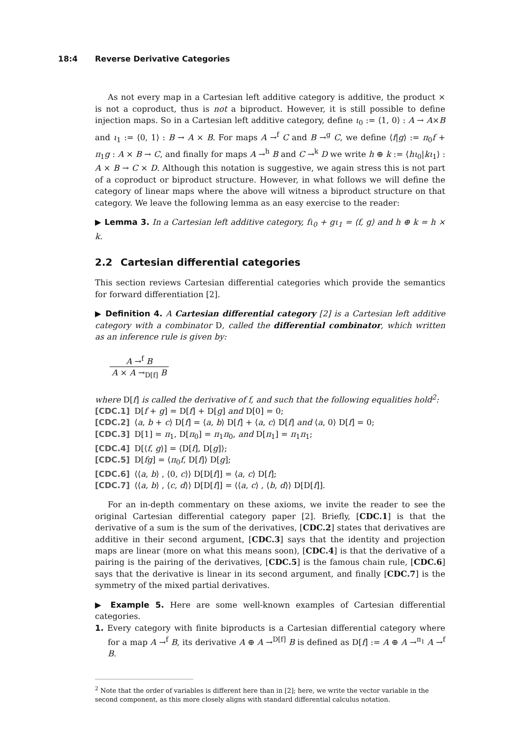18:4 Reverse Derivative Categories
As not every map in a Cartesian left additive category is additive, the product × is not a coproduct, thus is not a biproduct. However, it is still possible to define injection maps. So in a Cartesian left additive category, define ι<sub>0</sub> := ⟨1, 0⟩ : A → A×B and ι<sub>1</sub> := ⟨0, 1⟩ : B → A × B. For maps A →<sup>f</sup> C and B →<sup>g</sup> C, we define ⟨f|g⟩ := π<sub>0</sub>f + π<sub>1</sub>g : A × B → C, and finally for maps A →<sup>h</sup> B and C →<sup>k</sup> D we write h ⊕ k := ⟨hι<sub>0</sub>|kι<sub>1</sub>⟩ : A × B → C × D. Although this notation is suggestive, we again stress this is not part of a coproduct or biproduct structure. However, in what follows we will define the category of linear maps where the above will witness a biproduct structure on that category. We leave the following lemma as an easy exercise to the reader:
▶ Lemma 3. In a Cartesian left additive category, fι<sub>0</sub> + gι<sub>1</sub> = ⟨f, g⟩ and h ⊕ k = h × k.
2.2 Cartesian differential categories
This section reviews Cartesian differential categories which provide the semantics for forward differentiation [2].
▶ Definition 4. A Cartesian differential category [2] is a Cartesian left additive category with a combinator D, called the differential combinator, which written as an inference rule is given by:
A →<sup>f</sup> B
A × A →<sub>D[f]</sub> B
where D[f] is called the derivative of f, and such that the following equalities hold<sup>2</sup>:
[CDC.1] D[f + g] = D[f] + D[g] and D[0] = 0;
[CDC.2] ⟨a, b + c⟩ D[f] = ⟨a, b⟩ D[f] + ⟨a, c⟩ D[f] and ⟨a, 0⟩ D[f] = 0;
[CDC.3] D[1] = π<sub>1</sub>, D[π<sub>0</sub>] = π<sub>1</sub>π<sub>0</sub>, and D[π<sub>1</sub>] = π<sub>1</sub>π<sub>1</sub>;
[CDC.4] D[⟨f, g⟩] = ⟨D[f], D[g]⟩;
[CDC.5] D[fg] = ⟨π<sub>0</sub>f, D[f]⟩ D[g];
[CDC.6] ⟨⟨a, b⟩ , ⟨0, c⟩⟩ D[D[f]] = ⟨a, c⟩ D[f];
[CDC.7] ⟨⟨a, b⟩ , ⟨c, d⟩⟩ D[D[f]] = ⟨⟨a, c⟩ , ⟨b, d⟩⟩ D[D[f]].
For an in-depth commentary on these axioms, we invite the reader to see the original Cartesian differential category paper [2]. Briefly, [CDC.1] is that the derivative of a sum is the sum of the derivatives, [CDC.2] states that derivatives are additive in their second argument, [CDC.3] says that the identity and projection maps are linear (more on what this means soon), [CDC.4] is that the derivative of a pairing is the pairing of the derivatives, [CDC.5] is the famous chain rule, [CDC.6] says that the derivative is linear in its second argument, and finally [CDC.7] is the symmetry of the mixed partial derivatives.
▶ Example 5. Here are some well-known examples of Cartesian differential categories.
1. Every category with finite biproducts is a Cartesian differential category where for a map A →<sup>f</sup> B, its derivative A ⊕ A →<sup>D[f]</sup> B is defined as D[f] := A ⊕ A →<sup>π<sub>1</sub></sup> A →<sup>f</sup> B.
<sup>2</sup> Note that the order of variables is different here than in [2]; here, we write the vector variable in the second component, as this more closely aligns with standard differential calculus notation.